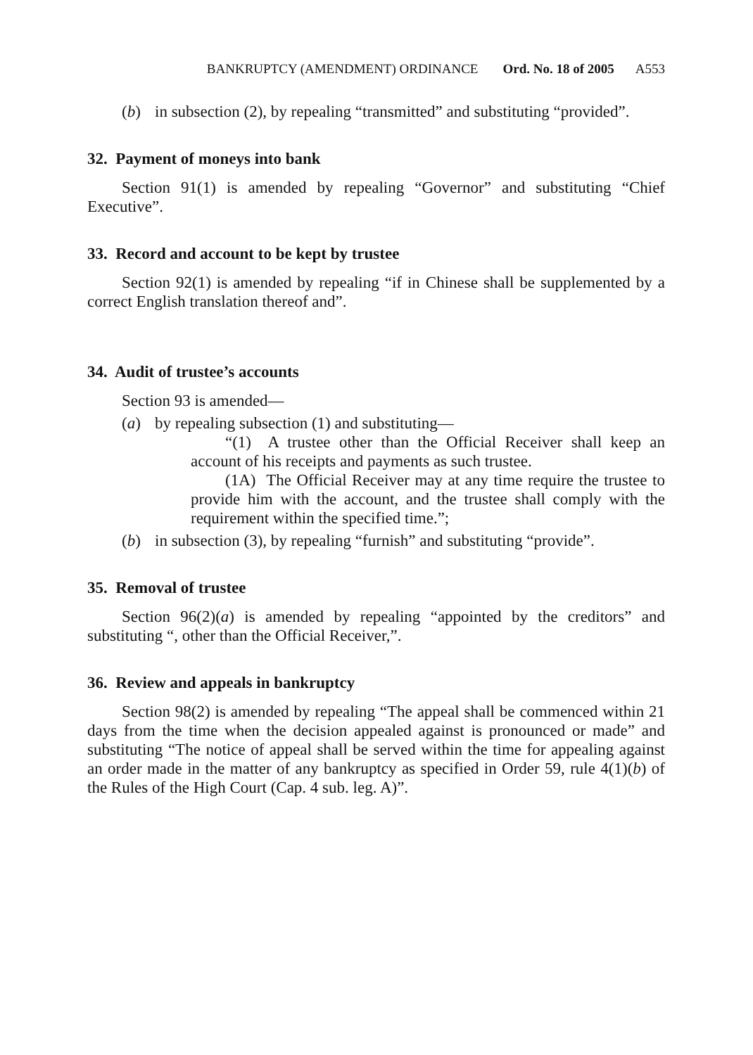BANKRUPTCY (AMENDMENT) ORDINANCE Ord. No. 18 of 2005 A553
(b) in subsection (2), by repealing “transmitted” and substituting “provided”.
32. Payment of moneys into bank
Section 91(1) is amended by repealing “Governor” and substituting “Chief Executive”.
33. Record and account to be kept by trustee
Section 92(1) is amended by repealing “if in Chinese shall be supplemented by a correct English translation thereof and”.
34. Audit of trustee’s accounts
Section 93 is amended—
(a) by repealing subsection (1) and substituting—
“(1) A trustee other than the Official Receiver shall keep an account of his receipts and payments as such trustee.
(1A) The Official Receiver may at any time require the trustee to provide him with the account, and the trustee shall comply with the requirement within the specified time.”;
(b) in subsection (3), by repealing “furnish” and substituting “provide”.
35. Removal of trustee
Section 96(2)(a) is amended by repealing “appointed by the creditors” and substituting “, other than the Official Receiver,”.
36. Review and appeals in bankruptcy
Section 98(2) is amended by repealing “The appeal shall be commenced within 21 days from the time when the decision appealed against is pronounced or made” and substituting “The notice of appeal shall be served within the time for appealing against an order made in the matter of any bankruptcy as specified in Order 59, rule 4(1)(b) of the Rules of the High Court (Cap. 4 sub. leg. A)”.